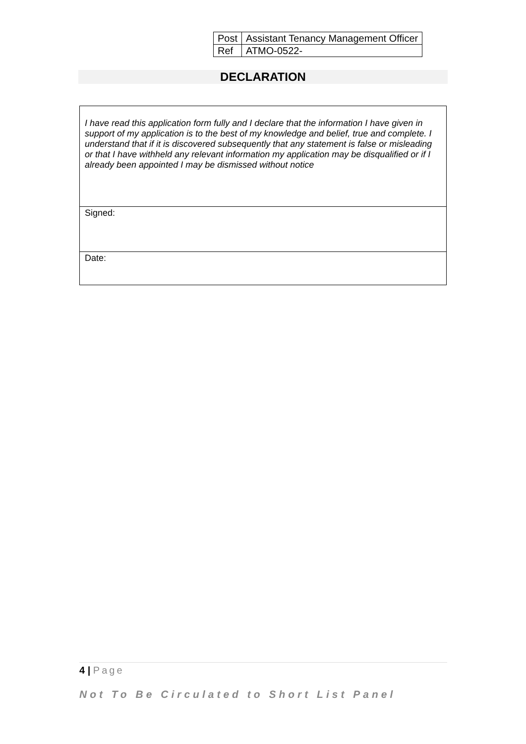| Post | Assistant Tenancy Management Officer |
| Ref | ATMO-0522- |
DECLARATION
| I have read this application form fully and I declare that the information I have given in support of my application is to the best of my knowledge and belief, true and complete. I understand that if it is discovered subsequently that any statement is false or misleading or that I have withheld any relevant information my application may be disqualified or if I already been appointed I may be dismissed without notice |
| Signed: |
| Date: |
4 | Page
Not To Be Circulated to Short List Panel